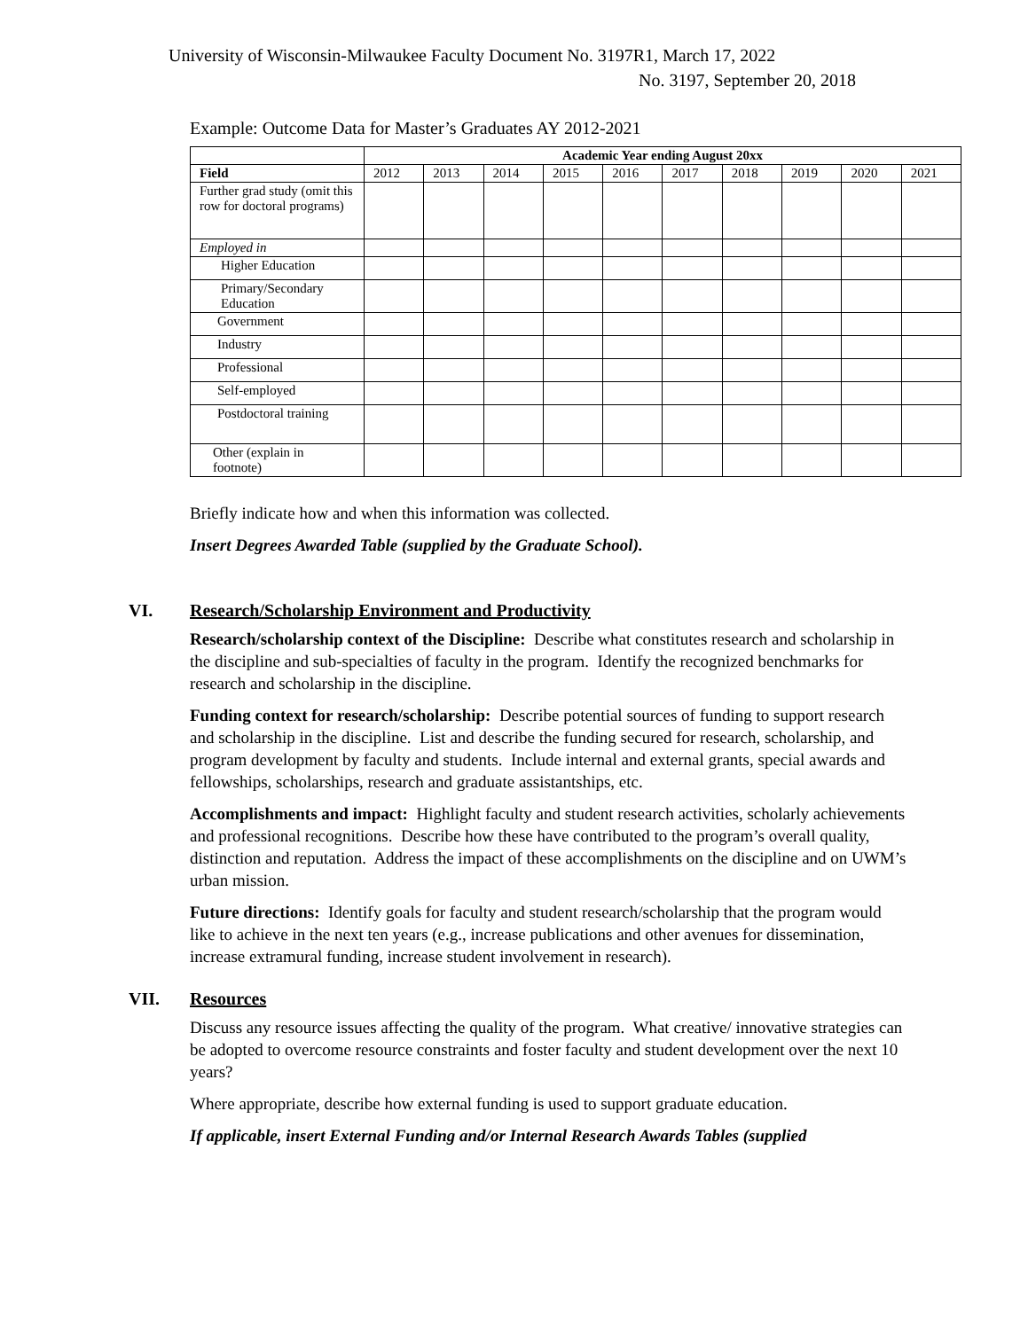University of Wisconsin-Milwaukee Faculty Document No. 3197R1, March 17, 2022
No. 3197, September 20, 2018
Example: Outcome Data for Master’s Graduates AY 2012-2021
| | Academic Year ending August 20xx | | | | | | | | | |
| Field | 2012 | 2013 | 2014 | 2015 | 2016 | 2017 | 2018 | 2019 | 2020 | 2021 |
| Further grad study (omit this row for doctoral programs) | | | | | | | | | | |
| Employed in | | | | | | | | | | |
| Higher Education | | | | | | | | | | |
| Primary/Secondary Education | | | | | | | | | | |
| Government | | | | | | | | | | |
| Industry | | | | | | | | | | |
| Professional | | | | | | | | | | |
| Self-employed | | | | | | | | | | |
| Postdoctoral training | | | | | | | | | | |
| Other (explain in footnote) | | | | | | | | | | |
Briefly indicate how and when this information was collected.
Insert Degrees Awarded Table (supplied by the Graduate School).
VI. Research/Scholarship Environment and Productivity
Research/scholarship context of the Discipline: Describe what constitutes research and scholarship in the discipline and sub-specialties of faculty in the program. Identify the recognized benchmarks for research and scholarship in the discipline.
Funding context for research/scholarship: Describe potential sources of funding to support research and scholarship in the discipline. List and describe the funding secured for research, scholarship, and program development by faculty and students. Include internal and external grants, special awards and fellowships, scholarships, research and graduate assistantships, etc.
Accomplishments and impact: Highlight faculty and student research activities, scholarly achievements and professional recognitions. Describe how these have contributed to the program’s overall quality, distinction and reputation. Address the impact of these accomplishments on the discipline and on UWM’s urban mission.
Future directions: Identify goals for faculty and student research/scholarship that the program would like to achieve in the next ten years (e.g., increase publications and other avenues for dissemination, increase extramural funding, increase student involvement in research).
VII. Resources
Discuss any resource issues affecting the quality of the program. What creative/ innovative strategies can be adopted to overcome resource constraints and foster faculty and student development over the next 10 years?
Where appropriate, describe how external funding is used to support graduate education.
If applicable, insert External Funding and/or Internal Research Awards Tables (supplied